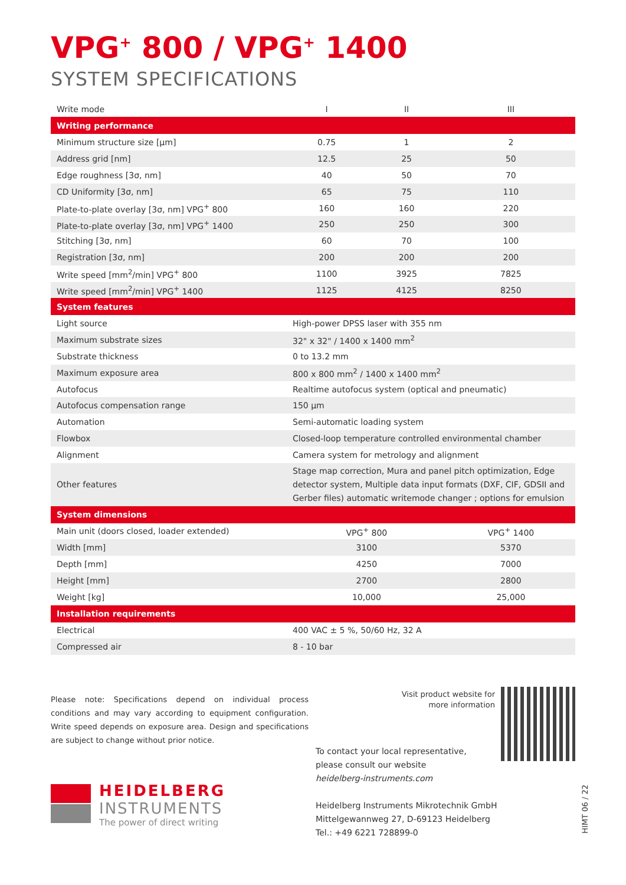VPG<sup>+</sup> 800 / VPG<sup>+</sup> 1400
SYSTEM SPECIFICATIONS
| Write mode | I | II | III |
| Writing performance | | | |
| Minimum structure size [µm] | 0.75 | 1 | 2 |
| Address grid [nm] | 12.5 | 25 | 50 |
| Edge roughness [3σ, nm] | 40 | 50 | 70 |
| CD Uniformity [3σ, nm] | 65 | 75 | 110 |
| Plate-to-plate overlay [3σ, nm] VPG<sup>+</sup> 800 | 160 | 160 | 220 |
| Plate-to-plate overlay [3σ, nm] VPG<sup>+</sup> 1400 | 250 | 250 | 300 |
| Stitching [3σ, nm] | 60 | 70 | 100 |
| Registration [3σ, nm] | 200 | 200 | 200 |
| Write speed [mm<sup>2</sup>/min] VPG<sup>+</sup> 800 | 1100 | 3925 | 7825 |
| Write speed [mm<sup>2</sup>/min] VPG<sup>+</sup> 1400 | 1125 | 4125 | 8250 |
| System features | | | |
| Light source | High-power DPSS laser with 355 nm | | |
| Maximum substrate sizes | 32" x 32" / 1400 x 1400 mm<sup>2</sup> | | |
| Substrate thickness | 0 to 13.2 mm | | |
| Maximum exposure area | 800 x 800 mm<sup>2</sup> / 1400 x 1400 mm<sup>2</sup> | | |
| Autofocus | Realtime autofocus system (optical and pneumatic) | | |
| Autofocus compensation range | 150 µm | | |
| Automation | Semi-automatic loading system | | |
| Flowbox | Closed-loop temperature controlled environmental chamber | | |
| Alignment | Camera system for metrology and alignment | | |
| Other features | Stage map correction, Mura and panel pitch optimization, Edge detector system, Multiple data input formats (DXF, CIF, GDSII and Gerber files) automatic writemode changer ; options for emulsion | | |
| System dimensions | | | |
| Main unit (doors closed, loader extended) | VPG<sup>+</sup> 800 | | VPG<sup>+</sup> 1400 |
| Width [mm] | 3100 | | 5370 |
| Depth [mm] | 4250 | | 7000 |
| Height [mm] | 2700 | | 2800 |
| Weight [kg] | 10,000 | | 25,000 |
| Installation requirements | | | |
| Electrical | 400 VAC ± 5 %, 50/60 Hz, 32 A | | |
| Compressed air | 8 - 10 bar | | |
Please note: Specifications depend on individual process conditions and may vary according to equipment configuration. Write speed depends on exposure area. Design and specifications are subject to change without prior notice.
Visit product website for
more information
To contact your local representative,
please consult our website
heidelberg-instruments.com
Heidelberg Instruments Mikrotechnik GmbH
Mittelgewannweg 27, D-69123 Heidelberg
Tel.: +49 6221 728899-0
HEIDELBERG
INSTRUMENTS
The power of direct writing
HIMT 06 / 22